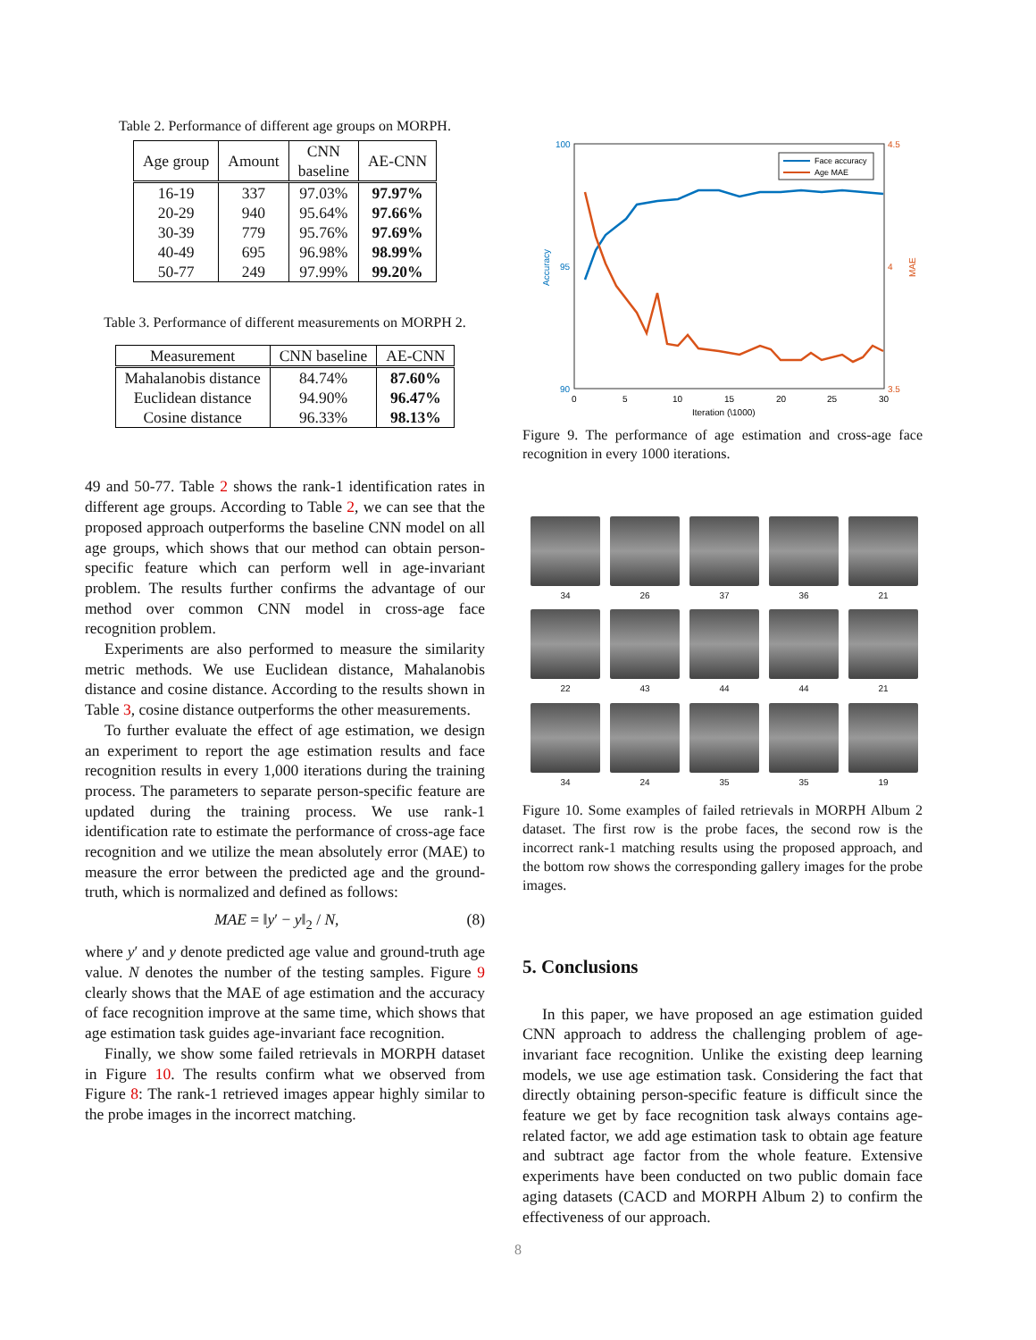Table 2. Performance of different age groups on MORPH.
| Age group | Amount | CNN baseline | AE-CNN |
| --- | --- | --- | --- |
| 16-19 | 337 | 97.03% | 97.97% |
| 20-29 | 940 | 95.64% | 97.66% |
| 30-39 | 779 | 95.76% | 97.69% |
| 40-49 | 695 | 96.98% | 98.99% |
| 50-77 | 249 | 97.99% | 99.20% |
Table 3. Performance of different measurements on MORPH 2.
| Measurement | CNN baseline | AE-CNN |
| --- | --- | --- |
| Mahalanobis distance | 84.74% | 87.60% |
| Euclidean distance | 94.90% | 96.47% |
| Cosine distance | 96.33% | 98.13% |
49 and 50-77. Table 2 shows the rank-1 identification rates in different age groups. According to Table 2, we can see that the proposed approach outperforms the baseline CNN model on all age groups, which shows that our method can obtain person-specific feature which can perform well in age-invariant problem. The results further confirms the advantage of our method over common CNN model in cross-age face recognition problem.
Experiments are also performed to measure the similarity metric methods. We use Euclidean distance, Mahalanobis distance and cosine distance. According to the results shown in Table 3, cosine distance outperforms the other measurements.
To further evaluate the effect of age estimation, we design an experiment to report the age estimation results and face recognition results in every 1,000 iterations during the training process. The parameters to separate person-specific feature are updated during the training process. We use rank-1 identification rate to estimate the performance of cross-age face recognition and we utilize the mean absolutely error (MAE) to measure the error between the predicted age and the ground-truth, which is normalized and defined as follows:
MAE = ‖y′ − y‖<sub>2</sub> / N, (8)
where y′ and y denote predicted age value and ground-truth age value. N denotes the number of the testing samples. Figure 9 clearly shows that the MAE of age estimation and the accuracy of face recognition improve at the same time, which shows that age estimation task guides age-invariant face recognition.
Finally, we show some failed retrievals in MORPH dataset in Figure 10. The results confirm what we observed from Figure 8: The rank-1 retrieved images appear highly similar to the probe images in the incorrect matching.
100
95
90
4.5
4
3.5
0
5
10
15
20
25
30
Iteration (\1000)
Accuracy
MAE
Face accuracy
Age MAE
Figure 9. The performance of age estimation and cross-age face recognition in every 1000 iterations.
34
26
37
36
21
22
43
44
44
21
34
24
35
35
19
Figure 10. Some examples of failed retrievals in MORPH Album 2 dataset. The first row is the probe faces, the second row is the incorrect rank-1 matching results using the proposed approach, and the bottom row shows the corresponding gallery images for the probe images.
5. Conclusions
In this paper, we have proposed an age estimation guided CNN approach to address the challenging problem of age-invariant face recognition. Unlike the existing deep learning models, we use age estimation task. Considering the fact that directly obtaining person-specific feature is difficult since the feature we get by face recognition task always contains age-related factor, we add age estimation task to obtain age feature and subtract age factor from the whole feature. Extensive experiments have been conducted on two public domain face aging datasets (CACD and MORPH Album 2) to confirm the effectiveness of our approach.
8